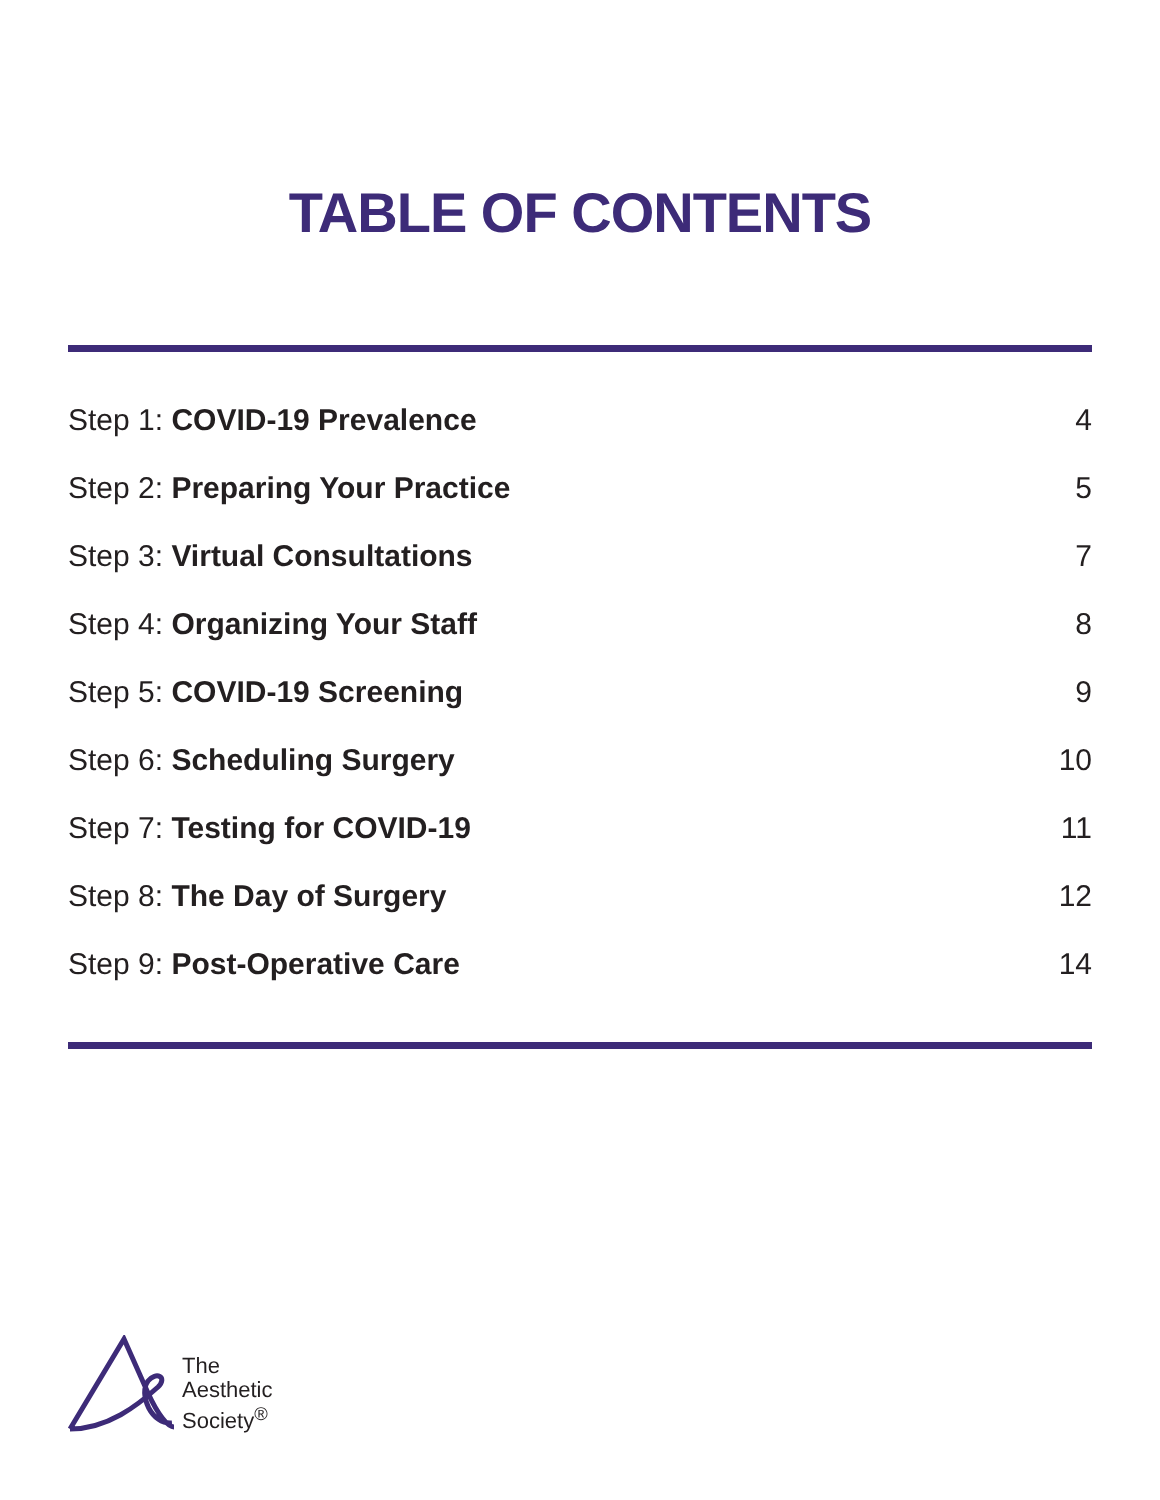TABLE OF CONTENTS
Step 1: COVID-19 Prevalence 4
Step 2: Preparing Your Practice 5
Step 3: Virtual Consultations 7
Step 4: Organizing Your Staff 8
Step 5: COVID-19 Screening 9
Step 6: Scheduling Surgery 10
Step 7: Testing for COVID-19 11
Step 8: The Day of Surgery 12
Step 9: Post-Operative Care 14
The
Aesthetic
Society<sup>®</sup>